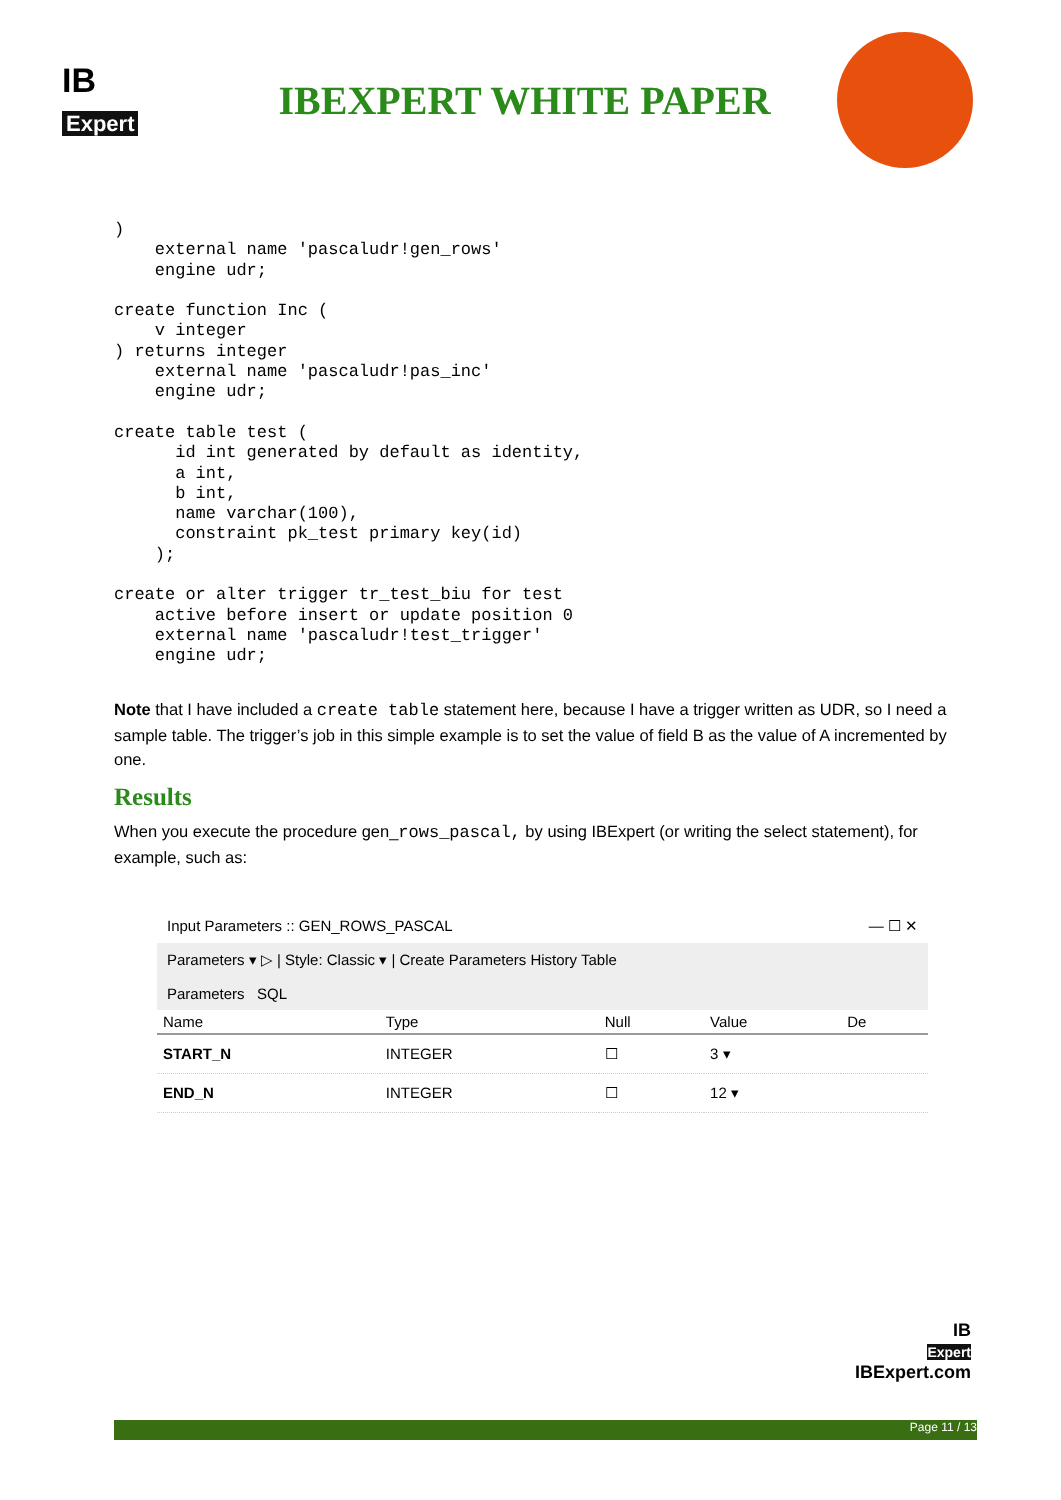IB
Expert
IBEXPERT WHITE PAPER
)
    external name 'pascaludr!gen_rows'
    engine udr;

create function Inc (
    v integer
) returns integer
    external name 'pascaludr!pas_inc'
    engine udr;

create table test (
      id int generated by default as identity,
      a int,
      b int,
      name varchar(100),
      constraint pk_test primary key(id)
    );

create or alter trigger tr_test_biu for test
    active before insert or update position 0
    external name 'pascaludr!test_trigger'
    engine udr;
Note that I have included a create table statement here, because I have a trigger written as UDR, so I need a sample table. The trigger’s job in this simple example is to set the value of field B as the value of A incremented by one.
Results
When you execute the procedure gen_rows_pascal, by using IBExpert (or writing the select statement), for example, such as:
Input Parameters :: GEN_ROWS_PASCAL — ☐ ✕
Parameters ▾ ▷ | Style: Classic ▾ | Create Parameters History Table
Parameters SQL
| Name | Type | Null | Value | De |
| --- | --- | --- | --- | --- |
| START_N | INTEGER | ☐ | 3 ▾ | |
| END_N | INTEGER | ☐ | 12 ▾ | |
IB
Expert
IBExpert.com
Page 11 / 13